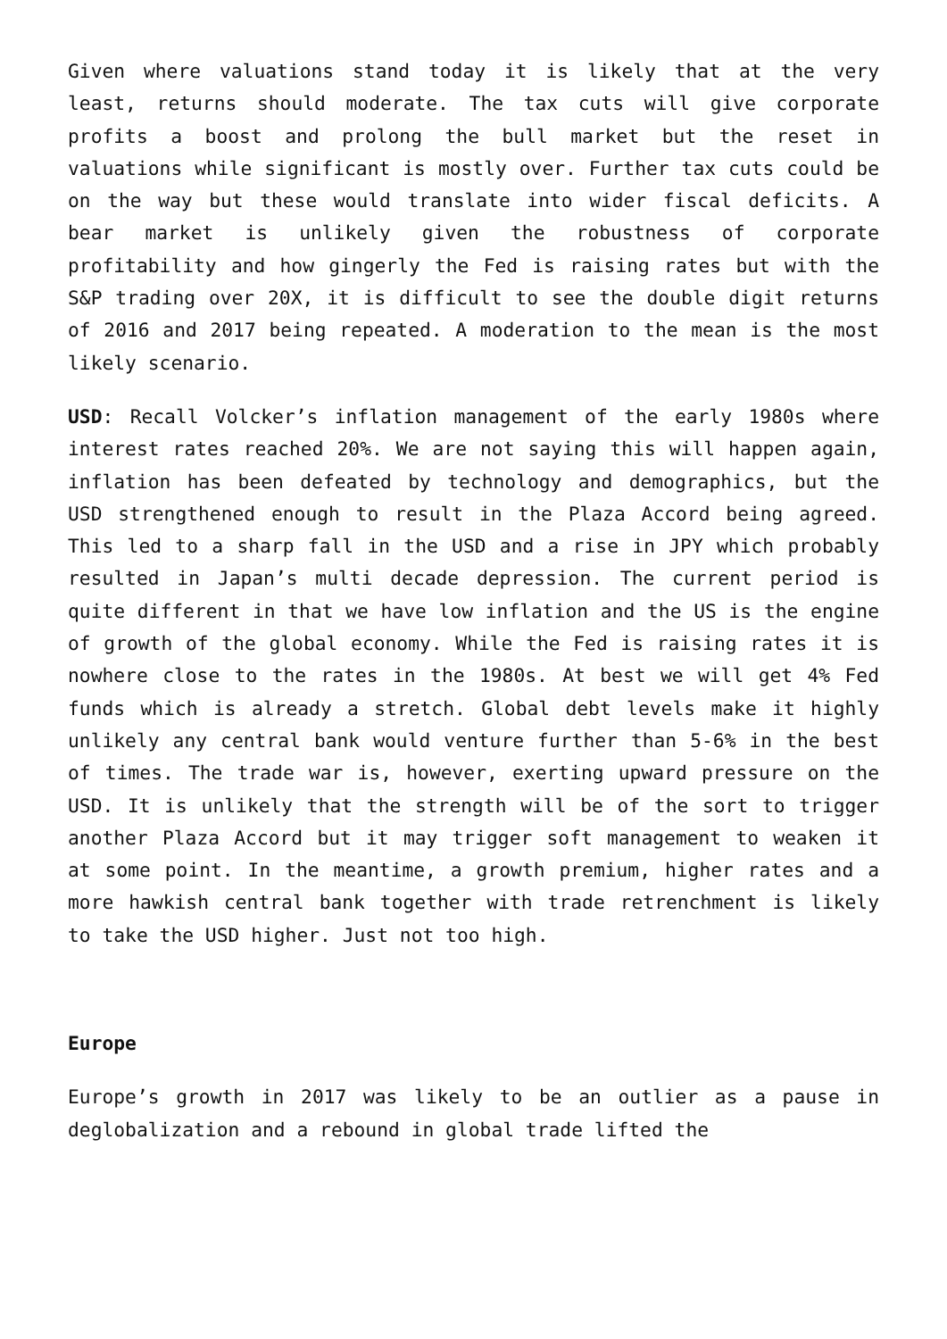Given where valuations stand today it is likely that at the very least, returns should moderate. The tax cuts will give corporate profits a boost and prolong the bull market but the reset in valuations while significant is mostly over. Further tax cuts could be on the way but these would translate into wider fiscal deficits. A bear market is unlikely given the robustness of corporate profitability and how gingerly the Fed is raising rates but with the S&P trading over 20X, it is difficult to see the double digit returns of 2016 and 2017 being repeated. A moderation to the mean is the most likely scenario.
USD: Recall Volcker’s inflation management of the early 1980s where interest rates reached 20%. We are not saying this will happen again, inflation has been defeated by technology and demographics, but the USD strengthened enough to result in the Plaza Accord being agreed. This led to a sharp fall in the USD and a rise in JPY which probably resulted in Japan’s multi decade depression. The current period is quite different in that we have low inflation and the US is the engine of growth of the global economy. While the Fed is raising rates it is nowhere close to the rates in the 1980s. At best we will get 4% Fed funds which is already a stretch. Global debt levels make it highly unlikely any central bank would venture further than 5-6% in the best of times. The trade war is, however, exerting upward pressure on the USD. It is unlikely that the strength will be of the sort to trigger another Plaza Accord but it may trigger soft management to weaken it at some point. In the meantime, a growth premium, higher rates and a more hawkish central bank together with trade retrenchment is likely to take the USD higher. Just not too high.
Europe
Europe’s growth in 2017 was likely to be an outlier as a pause in deglobalization and a rebound in global trade lifted the